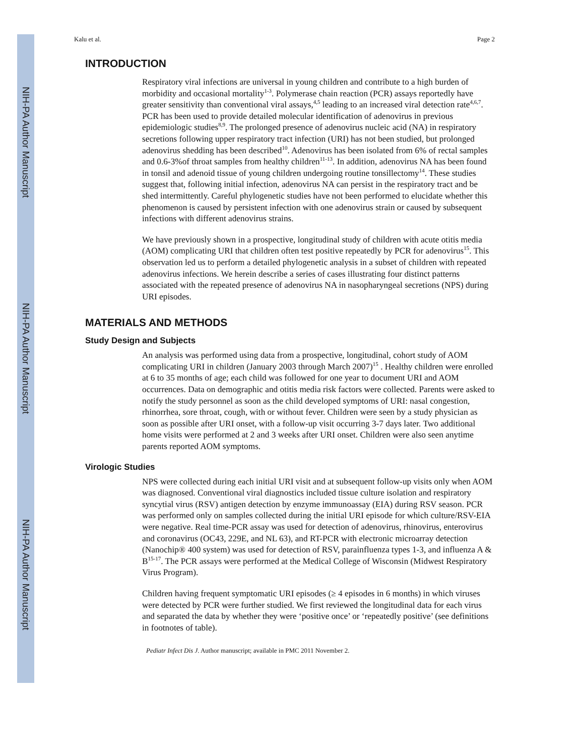NIH-PA Author Manuscript
NIH-PA Author Manuscript
NIH-PA Author Manuscript
Kalu et al. Page 2
INTRODUCTION
Respiratory viral infections are universal in young children and contribute to a high burden of morbidity and occasional mortality<sup>1-3</sup>. Polymerase chain reaction (PCR) assays reportedly have greater sensitivity than conventional viral assays,<sup>4,5</sup> leading to an increased viral detection rate<sup>4,6,7</sup>. PCR has been used to provide detailed molecular identification of adenovirus in previous epidemiologic studies<sup>8,9</sup>. The prolonged presence of adenovirus nucleic acid (NA) in respiratory secretions following upper respiratory tract infection (URI) has not been studied, but prolonged adenovirus shedding has been described<sup>10</sup>. Adenovirus has been isolated from 6% of rectal samples and 0.6-3%of throat samples from healthy children<sup>11-13</sup>. In addition, adenovirus NA has been found in tonsil and adenoid tissue of young children undergoing routine tonsillectomy<sup>14</sup>. These studies suggest that, following initial infection, adenovirus NA can persist in the respiratory tract and be shed intermittently. Careful phylogenetic studies have not been performed to elucidate whether this phenomenon is caused by persistent infection with one adenovirus strain or caused by subsequent infections with different adenovirus strains.
We have previously shown in a prospective, longitudinal study of children with acute otitis media (AOM) complicating URI that children often test positive repeatedly by PCR for adenovirus<sup>15</sup>. This observation led us to perform a detailed phylogenetic analysis in a subset of children with repeated adenovirus infections. We herein describe a series of cases illustrating four distinct patterns associated with the repeated presence of adenovirus NA in nasopharyngeal secretions (NPS) during URI episodes.
MATERIALS AND METHODS
Study Design and Subjects
An analysis was performed using data from a prospective, longitudinal, cohort study of AOM complicating URI in children (January 2003 through March 2007)<sup>15</sup> . Healthy children were enrolled at 6 to 35 months of age; each child was followed for one year to document URI and AOM occurrences. Data on demographic and otitis media risk factors were collected. Parents were asked to notify the study personnel as soon as the child developed symptoms of URI: nasal congestion, rhinorrhea, sore throat, cough, with or without fever. Children were seen by a study physician as soon as possible after URI onset, with a follow-up visit occurring 3-7 days later. Two additional home visits were performed at 2 and 3 weeks after URI onset. Children were also seen anytime parents reported AOM symptoms.
Virologic Studies
NPS were collected during each initial URI visit and at subsequent follow-up visits only when AOM was diagnosed. Conventional viral diagnostics included tissue culture isolation and respiratory syncytial virus (RSV) antigen detection by enzyme immunoassay (EIA) during RSV season. PCR was performed only on samples collected during the initial URI episode for which culture/RSV-EIA were negative. Real time-PCR assay was used for detection of adenovirus, rhinovirus, enterovirus and coronavirus (OC43, 229E, and NL 63), and RT-PCR with electronic microarray detection (Nanochip® 400 system) was used for detection of RSV, parainfluenza types 1-3, and influenza A & B<sup>15-17</sup>. The PCR assays were performed at the Medical College of Wisconsin (Midwest Respiratory Virus Program).
Children having frequent symptomatic URI episodes (≥ 4 episodes in 6 months) in which viruses were detected by PCR were further studied. We first reviewed the longitudinal data for each virus and separated the data by whether they were ‘positive once’ or ‘repeatedly positive’ (see definitions in footnotes of table).
Pediatr Infect Dis J. Author manuscript; available in PMC 2011 November 2.